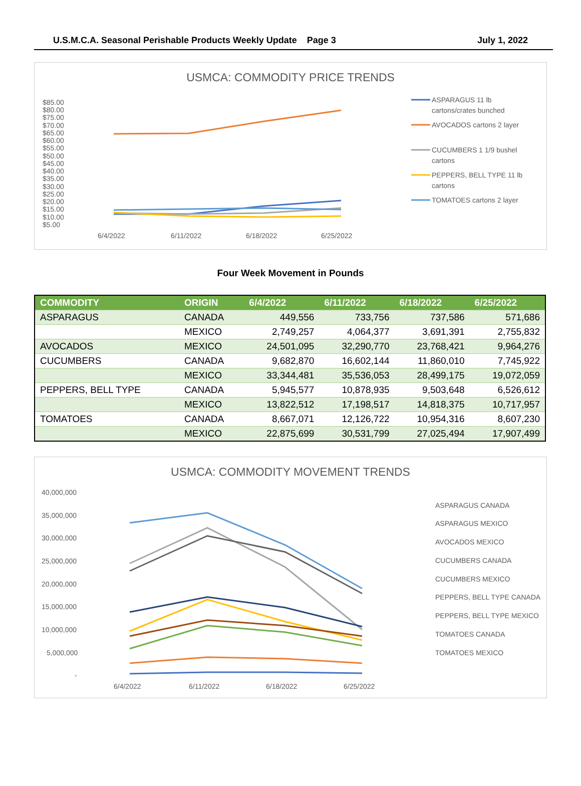U.S.M.C.A. Seasonal Perishable Products Weekly Update Page 3 July 1, 2022
USMCA: COMMODITY PRICE TRENDS
$85.00
$80.00
$75.00
$70.00
$65.00
$60.00
$55.00
$50.00
$45.00
$40.00
$35.00
$30.00
$25.00
$20.00
$15.00
$10.00
$5.00
6/4/2022
6/11/2022
6/18/2022
6/25/2022
ASPARAGUS 11 lb
cartons/crates bunched
AVOCADOS cartons 2 layer
CUCUMBERS 1 1/9 bushel
cartons
PEPPERS, BELL TYPE 11 lb
cartons
TOMATOES cartons 2 layer
Four Week Movement in Pounds
| COMMODITY | ORIGIN | 6/4/2022 | 6/11/2022 | 6/18/2022 | 6/25/2022 |
| --- | --- | --- | --- | --- | --- |
| ASPARAGUS | CANADA | 449,556 | 733,756 | 737,586 | 571,686 |
| | MEXICO | 2,749,257 | 4,064,377 | 3,691,391 | 2,755,832 |
| AVOCADOS | MEXICO | 24,501,095 | 32,290,770 | 23,768,421 | 9,964,276 |
| CUCUMBERS | CANADA | 9,682,870 | 16,602,144 | 11,860,010 | 7,745,922 |
| | MEXICO | 33,344,481 | 35,536,053 | 28,499,175 | 19,072,059 |
| PEPPERS, BELL TYPE | CANADA | 5,945,577 | 10,878,935 | 9,503,648 | 6,526,612 |
| | MEXICO | 13,822,512 | 17,198,517 | 14,818,375 | 10,717,957 |
| TOMATOES | CANADA | 8,667,071 | 12,126,722 | 10,954,316 | 8,607,230 |
| | MEXICO | 22,875,699 | 30,531,799 | 27,025,494 | 17,907,499 |
USMCA: COMMODITY MOVEMENT TRENDS
40,000,000
35,000,000
30,000,000
25,000,000
20,000,000
15,000,000
10,000,000
5,000,000
-
6/4/2022
6/11/2022
6/18/2022
6/25/2022
ASPARAGUS CANADA
ASPARAGUS MEXICO
AVOCADOS MEXICO
CUCUMBERS CANADA
CUCUMBERS MEXICO
PEPPERS, BELL TYPE CANADA
PEPPERS, BELL TYPE MEXICO
TOMATOES CANADA
TOMATOES MEXICO